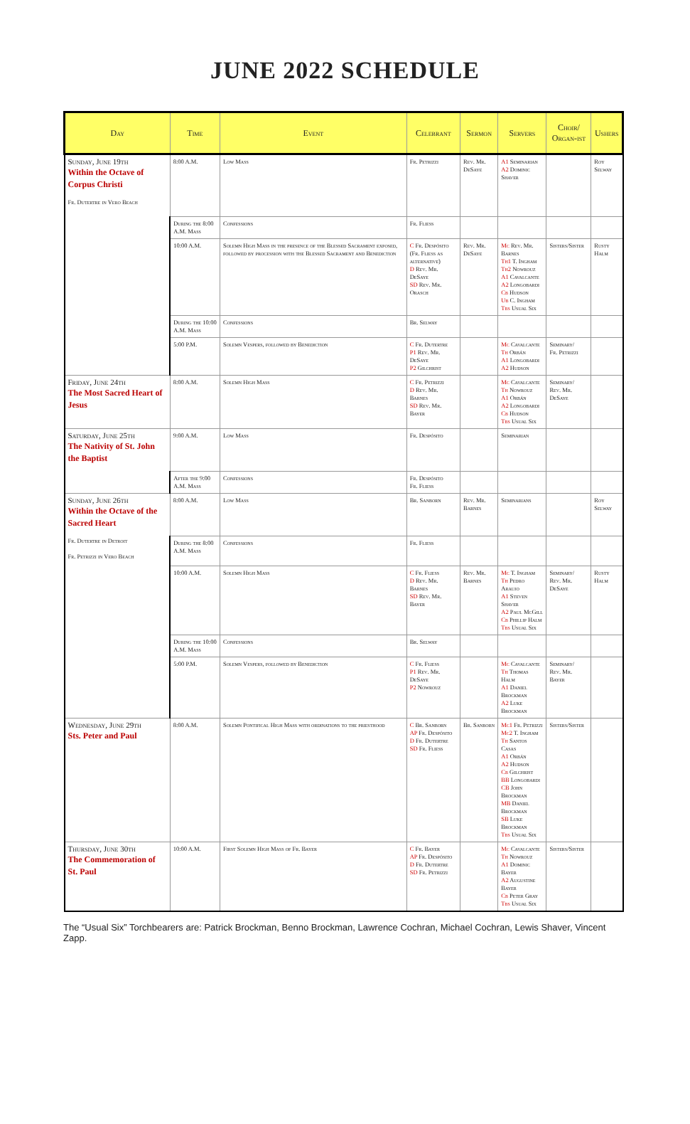JUNE 2022 SCHEDULE
| Day | Time | Event | Celebrant | Sermon | Servers | Choir/ Organ-ist | Ushers |
| --- | --- | --- | --- | --- | --- | --- | --- |
| Sunday, June 19th Within the Octave of Corpus Christi Fr. Dutertre in Vero Beach | 8:00 A.M. | Low Mass | Fr. Petrizzi | Rev. Mr. DeSaye | A1 Seminarian A2 Dominic Shaver | | Roy Selway |
| | During the 8:00 A.M. Mass | Confessions | Fr. Fliess | | | | |
| | 10:00 A.M. | Solemn High Mass in the presence of the Blessed Sacrament exposed, followed by procession with the Blessed Sacrament and Benediction | C Fr. Despósito (Fr. Fliess as alternative) D Rev. Mr. DeSaye SD Rev. Mr. Orasch | Rev. Mr. DeSaye | Mc Rev. Mr. Barnes Th1 T. Ingham Th2 Nowrouz A1 Cavalcante A2 Longobardi Cb Hudson Ub C. Ingham Tbs Usual Six | Sisters/Sister | Rusty Halm |
| | During the 10:00 A.M. Mass | Confessions | Br. Selway | | | | |
| | 5:00 P.M. | Solemn Vespers, followed by Benediction | C Fr. Dutertre P1 Rev. Mr. DeSaye P2 Gilchrist | | Mc Cavalcante Th Orbán A1 Longobardi A2 Hudson | Seminary/ Fr. Petrizzi | |
| Friday, June 24th The Most Sacred Heart of Jesus | 8:00 A.M. | Solemn High Mass | C Fr. Petrizzi D Rev. Mr. Barnes SD Rev. Mr. Bayer | | Mc Cavalcante Th Nowrouz A1 Orbán A2 Longobardi Cb Hudson Tbs Usual Six | Seminary/ Rev. Mr. DeSaye | |
| Saturday, June 25th The Nativity of St. John the Baptist | 9:00 A.M. | Low Mass | Fr. Despósito | | Seminarian | | |
| | After the 9:00 A.M. Mass | Confessions | Fr. Despósito Fr. Fliess | | | | |
| Sunday, June 26th Within the Octave of the Sacred Heart Fr. Dutertre in Detroit Fr. Petrizzi in Vero Beach | 8:00 A.M. | Low Mass | Br. Sanborn | Rev. Mr. Barnes | Seminarians | | Roy Selway |
| | During the 8:00 A.M. Mass | Confessions | Fr. Fliess | | | | |
| | 10:00 A.M. | Solemn High Mass | C Fr. Fliess D Rev. Mr. Barnes SD Rev. Mr. Bayer | Rev. Mr. Barnes | Mc T. Ingham Th Pedro Araujo A1 Steven Shaver A2 Paul McGill Cb Phillip Halm Tbs Usual Six | Seminary/ Rev. Mr. DeSaye | Rusty Halm |
| | During the 10:00 A.M. Mass | Confessions | Br. Selway | | | | |
| | 5:00 P.M. | Solemn Vespers, followed by Benediction | C Fr. Fliess P1 Rev. Mr. DeSaye P2 Nowrouz | | Mc Cavalcante Th Thomas Halm A1 Daniel Brockman A2 Luke Brockman | Seminary/ Rev. Mr. Bayer | |
| Wednesday, June 29th Sts. Peter and Paul | 8:00 A.M. | Solemn Pontifical High Mass with ordinations to the priesthood | C Br. Sanborn AP Fr. Despósito D Fr. Dutertre SD Fr. Fliess | Br. Sanborn | Mc1 Fr. Petrizzi Mc2 T. Ingham Th Santos Casas A1 Orbán A2 Hudson Cb Gilchrist BB Longobardi CB John Brockman MB Daniel Brockman SB Luke Brockman Tbs Usual Six | Sisters/Sister | |
| Thursday, June 30th The Commemoration of St. Paul | 10:00 A.M. | First Solemn High Mass of Fr. Bayer | C Fr. Bayer AP Fr. Despósito D Fr. Dutertre SD Fr. Petrizzi | | Mc Cavalcante Th Nowrouz A1 Dominic Bayer A2 Augustine Bayer Cb Peter Gray Tbs Usual Six | Sisters/Sister | |
The “Usual Six” Torchbearers are: Patrick Brockman, Benno Brockman, Lawrence Cochran, Michael Cochran, Lewis Shaver, Vincent Zapp.